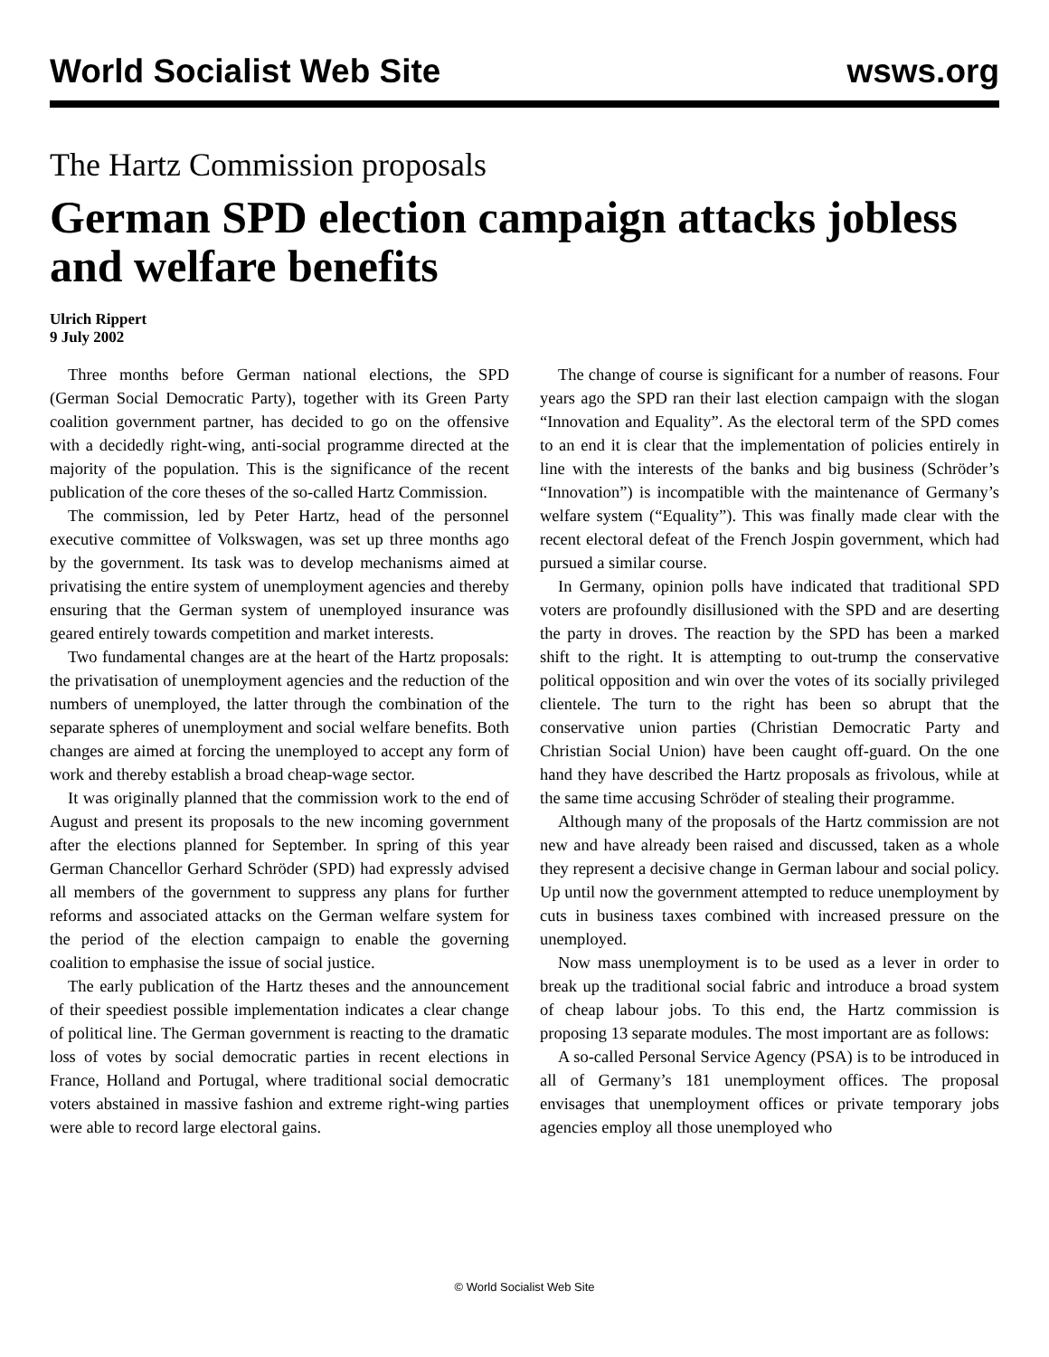World Socialist Web Site wsws.org
The Hartz Commission proposals
German SPD election campaign attacks jobless and welfare benefits
Ulrich Rippert
9 July 2002
Three months before German national elections, the SPD (German Social Democratic Party), together with its Green Party coalition government partner, has decided to go on the offensive with a decidedly right-wing, anti-social programme directed at the majority of the population. This is the significance of the recent publication of the core theses of the so-called Hartz Commission.
The commission, led by Peter Hartz, head of the personnel executive committee of Volkswagen, was set up three months ago by the government. Its task was to develop mechanisms aimed at privatising the entire system of unemployment agencies and thereby ensuring that the German system of unemployed insurance was geared entirely towards competition and market interests.
Two fundamental changes are at the heart of the Hartz proposals: the privatisation of unemployment agencies and the reduction of the numbers of unemployed, the latter through the combination of the separate spheres of unemployment and social welfare benefits. Both changes are aimed at forcing the unemployed to accept any form of work and thereby establish a broad cheap-wage sector.
It was originally planned that the commission work to the end of August and present its proposals to the new incoming government after the elections planned for September. In spring of this year German Chancellor Gerhard Schröder (SPD) had expressly advised all members of the government to suppress any plans for further reforms and associated attacks on the German welfare system for the period of the election campaign to enable the governing coalition to emphasise the issue of social justice.
The early publication of the Hartz theses and the announcement of their speediest possible implementation indicates a clear change of political line. The German government is reacting to the dramatic loss of votes by social democratic parties in recent elections in France, Holland and Portugal, where traditional social democratic voters abstained in massive fashion and extreme right-wing parties were able to record large electoral gains.
The change of course is significant for a number of reasons. Four years ago the SPD ran their last election campaign with the slogan “Innovation and Equality”. As the electoral term of the SPD comes to an end it is clear that the implementation of policies entirely in line with the interests of the banks and big business (Schröder’s “Innovation”) is incompatible with the maintenance of Germany’s welfare system (“Equality”). This was finally made clear with the recent electoral defeat of the French Jospin government, which had pursued a similar course.
In Germany, opinion polls have indicated that traditional SPD voters are profoundly disillusioned with the SPD and are deserting the party in droves. The reaction by the SPD has been a marked shift to the right. It is attempting to out-trump the conservative political opposition and win over the votes of its socially privileged clientele. The turn to the right has been so abrupt that the conservative union parties (Christian Democratic Party and Christian Social Union) have been caught off-guard. On the one hand they have described the Hartz proposals as frivolous, while at the same time accusing Schröder of stealing their programme.
Although many of the proposals of the Hartz commission are not new and have already been raised and discussed, taken as a whole they represent a decisive change in German labour and social policy. Up until now the government attempted to reduce unemployment by cuts in business taxes combined with increased pressure on the unemployed.
Now mass unemployment is to be used as a lever in order to break up the traditional social fabric and introduce a broad system of cheap labour jobs. To this end, the Hartz commission is proposing 13 separate modules. The most important are as follows:
A so-called Personal Service Agency (PSA) is to be introduced in all of Germany’s 181 unemployment offices. The proposal envisages that unemployment offices or private temporary jobs agencies employ all those unemployed who
© World Socialist Web Site